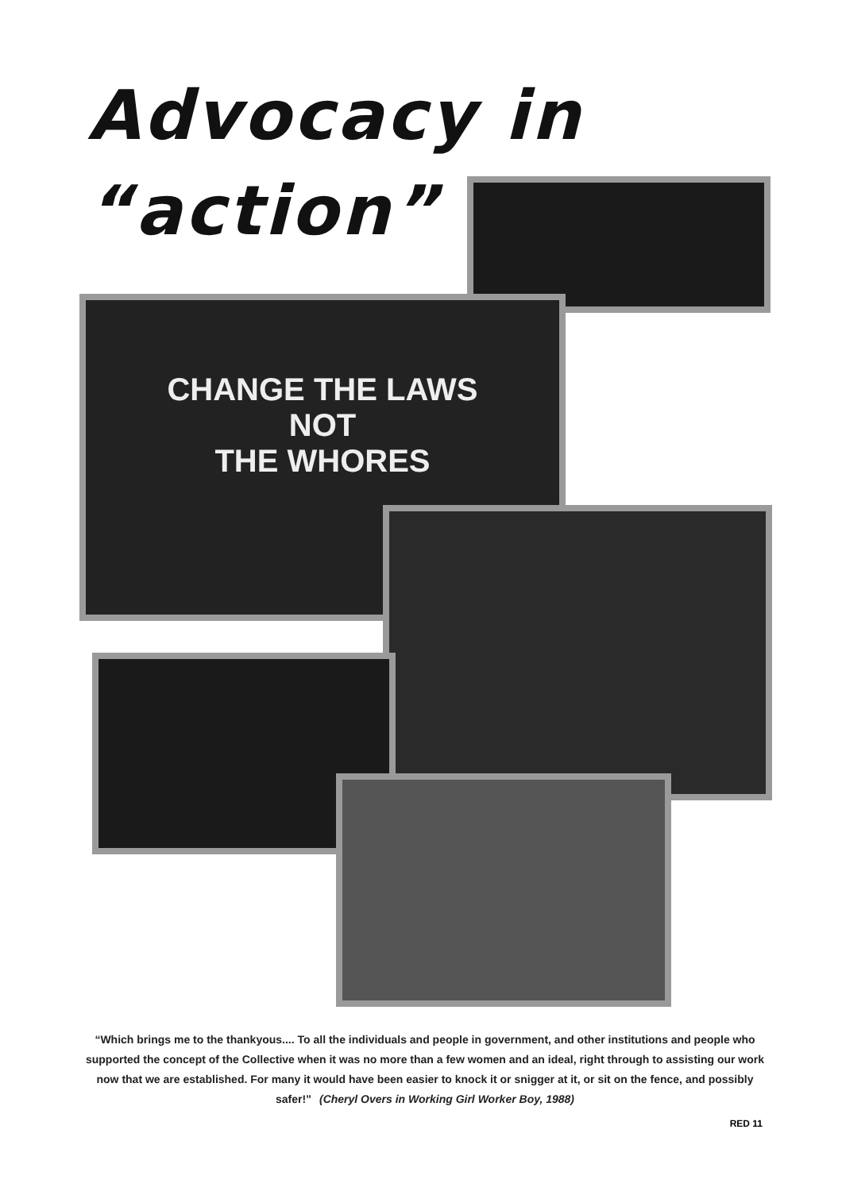Advocacy in
“action”
CHANGE THE LAWS
NOT
THE WHORES
“Which brings me to the thankyous.... To all the individuals and people in government, and other institutions and people who supported the concept of the Collective when it was no more than a few women and an ideal, right through to assisting our work now that we are established. For many it would have been easier to knock it or snigger at it, or sit on the fence, and possibly safer!” (Cheryl Overs in Working Girl Worker Boy, 1988)
RED 11